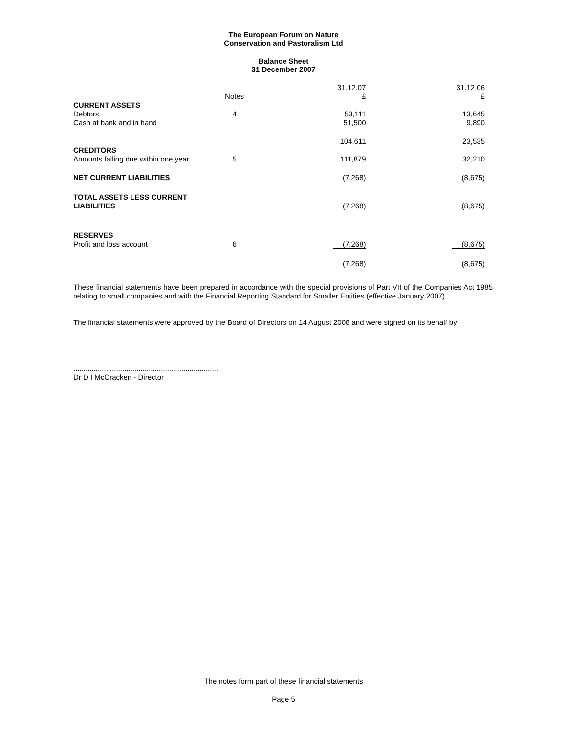The European Forum on Nature
Conservation and Pastoralism Ltd
Balance Sheet
31 December 2007
| | | 31.12.07 | 31.12.06 |
| | Notes | £ | £ |
| CURRENT ASSETS | | | |
| Debtors | 4 | 53,111 | 13,645 |
| Cash at bank and in hand | | 51,500 | 9,890 |
| | | 104,611 | 23,535 |
| CREDITORS | | | |
| Amounts falling due within one year | 5 | 111,879 | 32,210 |
| NET CURRENT LIABILITIES | | (7,268) | (8,675) |
| TOTAL ASSETS LESS CURRENT LIABILITIES | | (7,268) | (8,675) |
| RESERVES | | | |
| Profit and loss account | 6 | (7,268) | (8,675) |
| | | (7,268) | (8,675) |
These financial statements have been prepared in accordance with the special provisions of Part VII of the Companies Act 1985 relating to small companies and with the Financial Reporting Standard for Smaller Entities (effective January 2007).
The financial statements were approved by the Board of Directors on 14 August 2008 and were signed on its behalf by:
.......................................................................
Dr D I McCracken - Director
The notes form part of these financial statements
Page 5